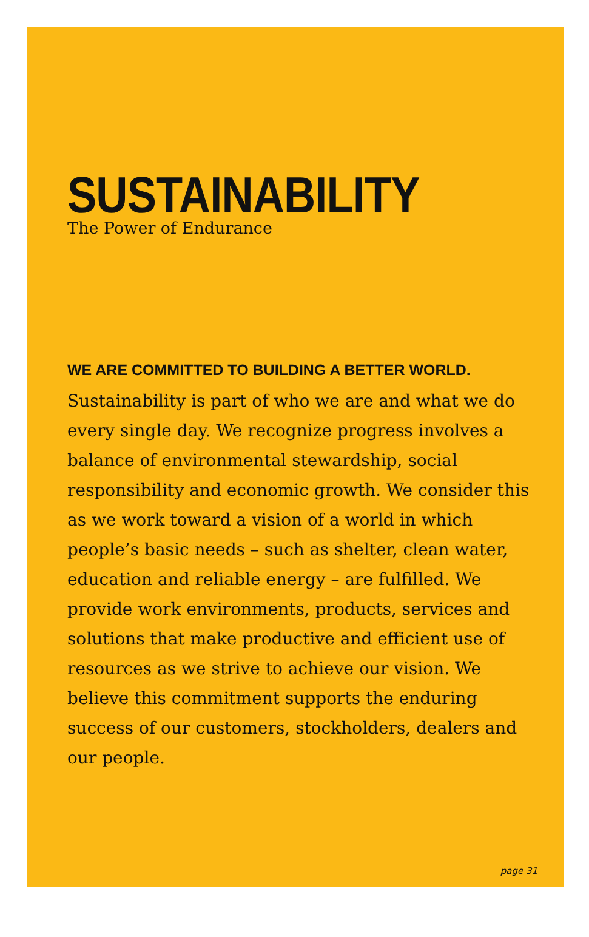SUSTAINABILITY
The Power of Endurance
WE ARE COMMITTED TO BUILDING A BETTER WORLD.
Sustainability is part of who we are and what we do every single day. We recognize progress involves a balance of environmental stewardship, social responsibility and economic growth. We consider this as we work toward a vision of a world in which people’s basic needs – such as shelter, clean water, education and reliable energy – are fulfilled. We provide work environments, products, services and solutions that make productive and efficient use of resources as we strive to achieve our vision. We believe this commitment supports the enduring success of our customers, stockholders, dealers and our people.
page 31